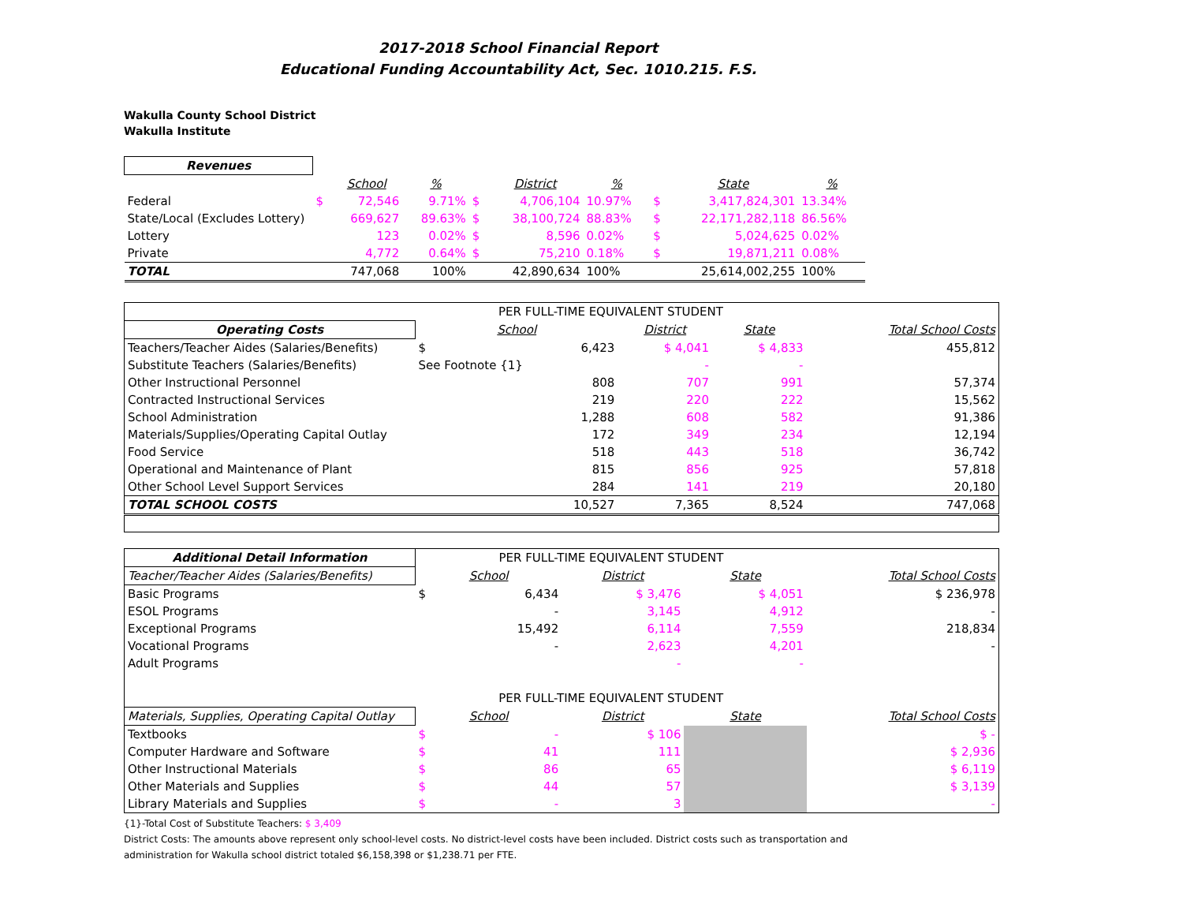2017-2018 School Financial Report
Educational Funding Accountability Act, Sec. 1010.215. F.S.
Wakulla County School District
Wakulla Institute
| Revenues | | | | | | | | | |
| | | School | % | | District | % | | State | % |
| Federal | $ | 72,546 | 9.71% | $ | 4,706,104 | 10.97% | $ | 3,417,824,301 | 13.34% |
| State/Local (Excludes Lottery) | | 669,627 | 89.63% | $ | 38,100,724 | 88.83% | $ | 22,171,282,118 | 86.56% |
| Lottery | | 123 | 0.02% | $ | 8,596 | 0.02% | $ | 5,024,625 | 0.02% |
| Private | | 4,772 | 0.64% | $ | 75,210 | 0.18% | $ | 19,871,211 | 0.08% |
| TOTAL | | 747,068 | 100% | | 42,890,634 | 100% | | 25,614,002,255 | 100% |
| | PER FULL-TIME EQUIVALENT STUDENT | | | | |
| Operating Costs | School | | District | State | Total School Costs |
| Teachers/Teacher Aides (Salaries/Benefits) | $ | 6,423 | $ 4,041 | $ 4,833 | 455,812 |
| Substitute Teachers (Salaries/Benefits) | See Footnote {1} | | - | - | |
| Other Instructional Personnel | | 808 | 707 | 991 | 57,374 |
| Contracted Instructional Services | | 219 | 220 | 222 | 15,562 |
| School Administration | | 1,288 | 608 | 582 | 91,386 |
| Materials/Supplies/Operating Capital Outlay | | 172 | 349 | 234 | 12,194 |
| Food Service | | 518 | 443 | 518 | 36,742 |
| Operational and Maintenance of Plant | | 815 | 856 | 925 | 57,818 |
| Other School Level Support Services | | 284 | 141 | 219 | 20,180 |
| TOTAL SCHOOL COSTS | | 10,527 | 7,365 | 8,524 | 747,068 |
| Additional Detail Information | PER FULL-TIME EQUIVALENT STUDENT | | | | |
| Teacher/Teacher Aides (Salaries/Benefits) | School | | District | State | Total School Costs |
| Basic Programs | $ | 6,434 | $ 3,476 | $ 4,051 | $ 236,978 |
| ESOL Programs | | - | 3,145 | 4,912 | - |
| Exceptional Programs | | 15,492 | 6,114 | 7,559 | 218,834 |
| Vocational Programs | | - | 2,623 | 4,201 | - |
| Adult Programs | | | - | - | |
| | PER FULL-TIME EQUIVALENT STUDENT | | | | |
| Materials, Supplies, Operating Capital Outlay | School | | District | State | Total School Costs |
| Textbooks | $ | - | $ 106 | | $ - |
| Computer Hardware and Software | $ | 41 | 111 | | $ 2,936 |
| Other Instructional Materials | $ | 86 | 65 | | $ 6,119 |
| Other Materials and Supplies | $ | 44 | 57 | | $ 3,139 |
| Library Materials and Supplies | $ | - | 3 | | - |
{1}-Total Cost of Substitute Teachers: $ 3,409
District Costs: The amounts above represent only school-level costs. No district-level costs have been included. District costs such as transportation and
administration for Wakulla school district totaled $6,158,398 or $1,238.71 per FTE.